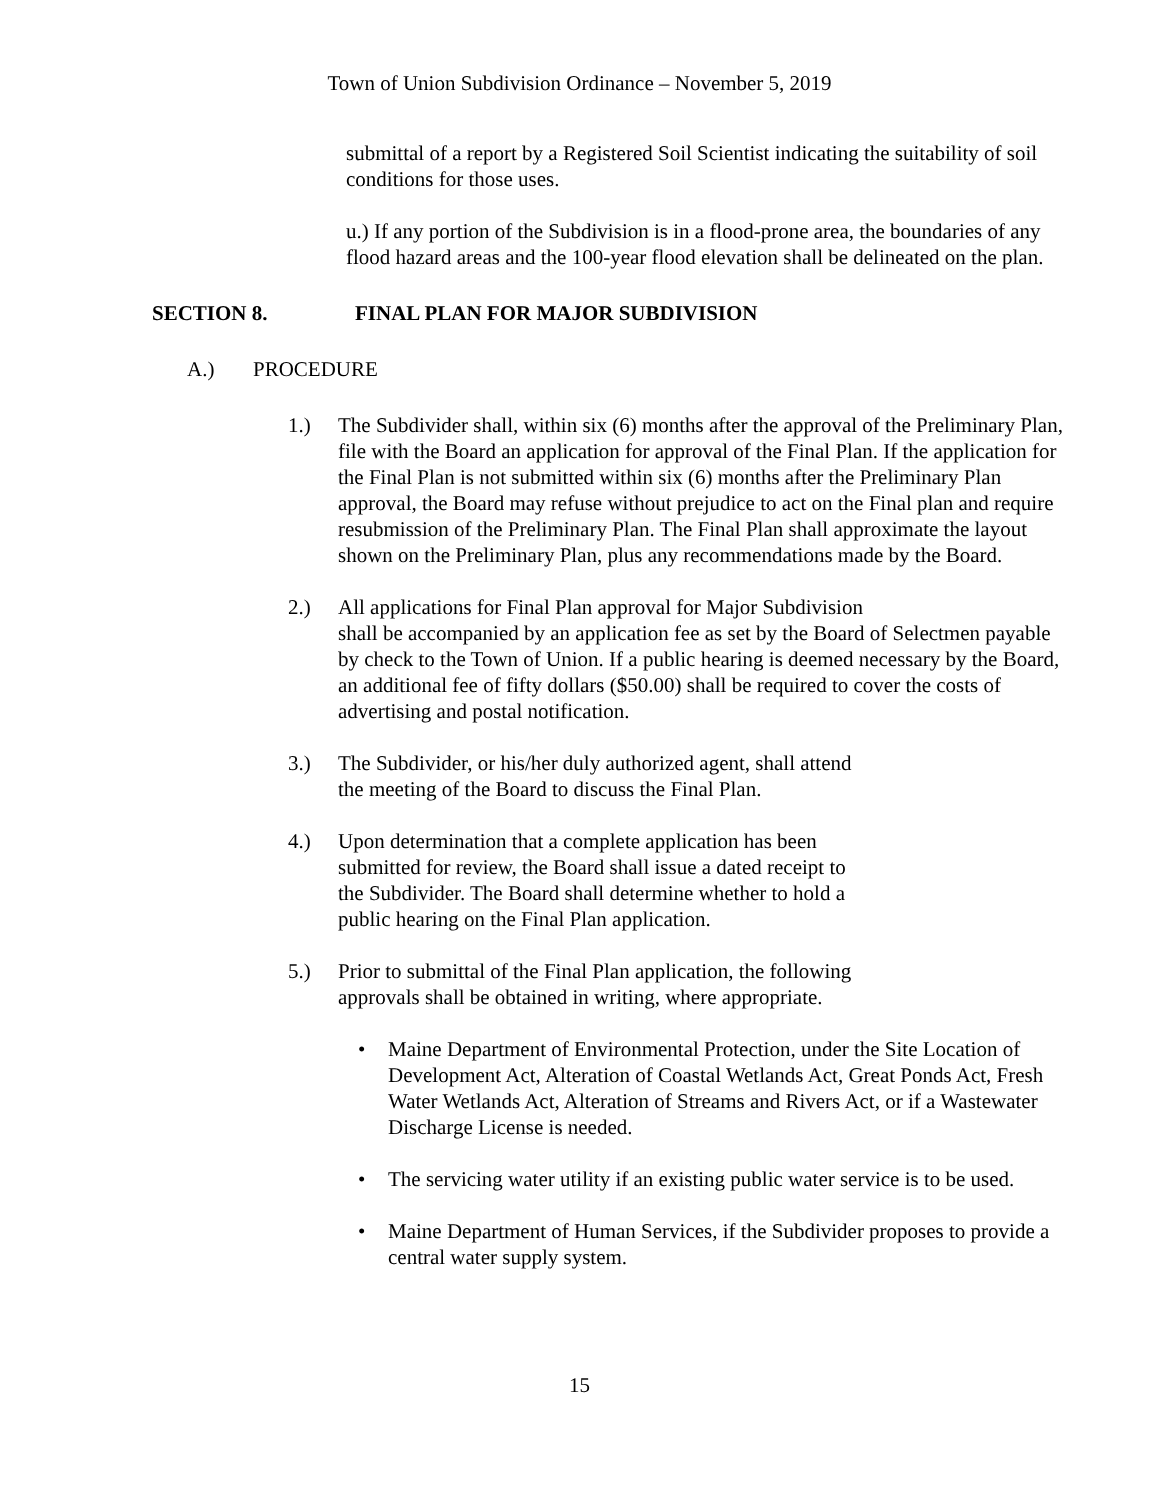Town of Union Subdivision Ordinance – November 5, 2019
submittal of a report by a Registered Soil Scientist indicating the suitability of soil conditions for those uses.
u.) If any portion of the Subdivision is in a flood-prone area, the boundaries of any flood hazard areas and the 100-year flood elevation shall be delineated on the plan.
SECTION 8. FINAL PLAN FOR MAJOR SUBDIVISION
A.) PROCEDURE
1.) The Subdivider shall, within six (6) months after the approval of the Preliminary Plan, file with the Board an application for approval of the Final Plan. If the application for the Final Plan is not submitted within six (6) months after the Preliminary Plan approval, the Board may refuse without prejudice to act on the Final plan and require resubmission of the Preliminary Plan. The Final Plan shall approximate the layout shown on the Preliminary Plan, plus any recommendations made by the Board.
2.) All applications for Final Plan approval for Major Subdivision
shall be accompanied by an application fee as set by the Board of Selectmen payable by check to the Town of Union. If a public hearing is deemed necessary by the Board, an additional fee of fifty dollars ($50.00) shall be required to cover the costs of advertising and postal notification.
3.) The Subdivider, or his/her duly authorized agent, shall attend
the meeting of the Board to discuss the Final Plan.
4.) Upon determination that a complete application has been
submitted for review, the Board shall issue a dated receipt to
the Subdivider. The Board shall determine whether to hold a
public hearing on the Final Plan application.
5.) Prior to submittal of the Final Plan application, the following
approvals shall be obtained in writing, where appropriate.
• Maine Department of Environmental Protection, under the Site Location of Development Act, Alteration of Coastal Wetlands Act, Great Ponds Act, Fresh Water Wetlands Act, Alteration of Streams and Rivers Act, or if a Wastewater Discharge License is needed.
• The servicing water utility if an existing public water service is to be used.
• Maine Department of Human Services, if the Subdivider proposes to provide a central water supply system.
15